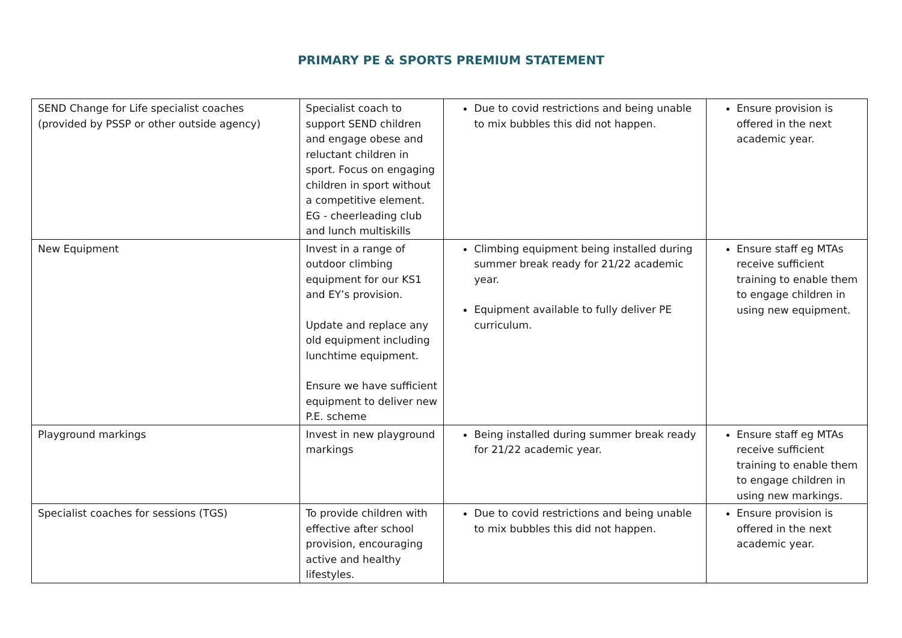PRIMARY PE & SPORTS PREMIUM STATEMENT
| SEND Change for Life specialist coaches (provided by PSSP or other outside agency) | Specialist coach to support SEND children and engage obese and reluctant children in sport. Focus on engaging children in sport without a competitive element. EG - cheerleading club and lunch multiskills | Due to covid restrictions and being unable to mix bubbles this did not happen. | Ensure provision is offered in the next academic year. |
| New Equipment | Invest in a range of outdoor climbing equipment for our KS1 and EY’s provision. Update and replace any old equipment including lunchtime equipment. Ensure we have sufficient equipment to deliver new P.E. scheme | Climbing equipment being installed during summer break ready for 21/22 academic year. Equipment available to fully deliver PE curriculum. | Ensure staff eg MTAs receive sufficient training to enable them to engage children in using new equipment. |
| Playground markings | Invest in new playground markings | Being installed during summer break ready for 21/22 academic year. | Ensure staff eg MTAs receive sufficient training to enable them to engage children in using new markings. |
| Specialist coaches for sessions (TGS) | To provide children with effective after school provision, encouraging active and healthy lifestyles. | Due to covid restrictions and being unable to mix bubbles this did not happen. | Ensure provision is offered in the next academic year. |